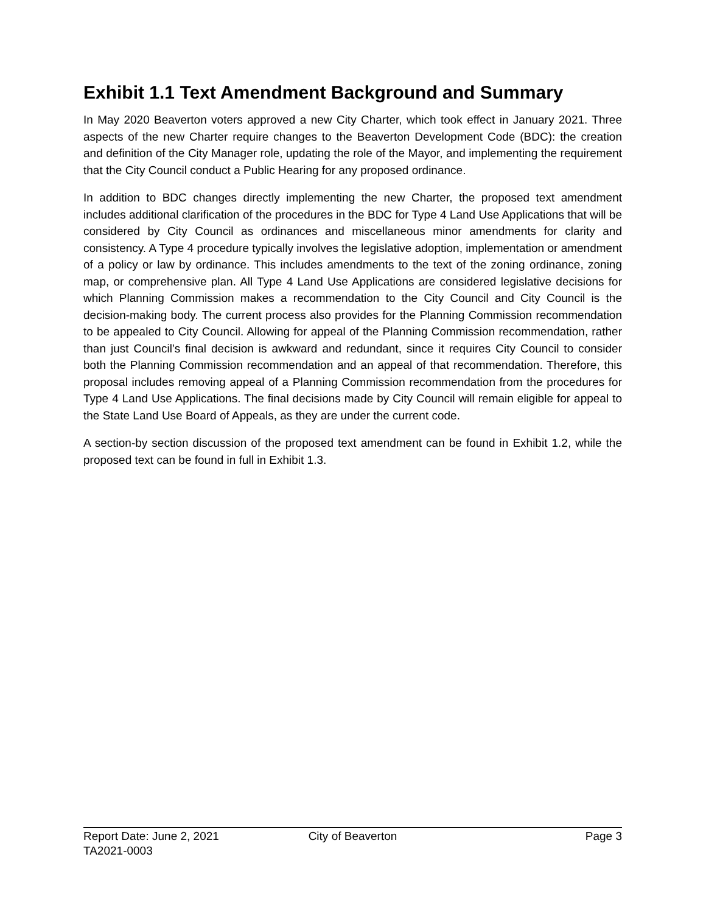Exhibit 1.1 Text Amendment Background and Summary
In May 2020 Beaverton voters approved a new City Charter, which took effect in January 2021. Three aspects of the new Charter require changes to the Beaverton Development Code (BDC): the creation and definition of the City Manager role, updating the role of the Mayor, and implementing the requirement that the City Council conduct a Public Hearing for any proposed ordinance.
In addition to BDC changes directly implementing the new Charter, the proposed text amendment includes additional clarification of the procedures in the BDC for Type 4 Land Use Applications that will be considered by City Council as ordinances and miscellaneous minor amendments for clarity and consistency. A Type 4 procedure typically involves the legislative adoption, implementation or amendment of a policy or law by ordinance. This includes amendments to the text of the zoning ordinance, zoning map, or comprehensive plan. All Type 4 Land Use Applications are considered legislative decisions for which Planning Commission makes a recommendation to the City Council and City Council is the decision-making body. The current process also provides for the Planning Commission recommendation to be appealed to City Council. Allowing for appeal of the Planning Commission recommendation, rather than just Council’s final decision is awkward and redundant, since it requires City Council to consider both the Planning Commission recommendation and an appeal of that recommendation. Therefore, this proposal includes removing appeal of a Planning Commission recommendation from the procedures for Type 4 Land Use Applications. The final decisions made by City Council will remain eligible for appeal to the State Land Use Board of Appeals, as they are under the current code.
A section-by section discussion of the proposed text amendment can be found in Exhibit 1.2, while the proposed text can be found in full in Exhibit 1.3.
Report Date: June 2, 2021 City of Beaverton Page 3
TA2021-0003